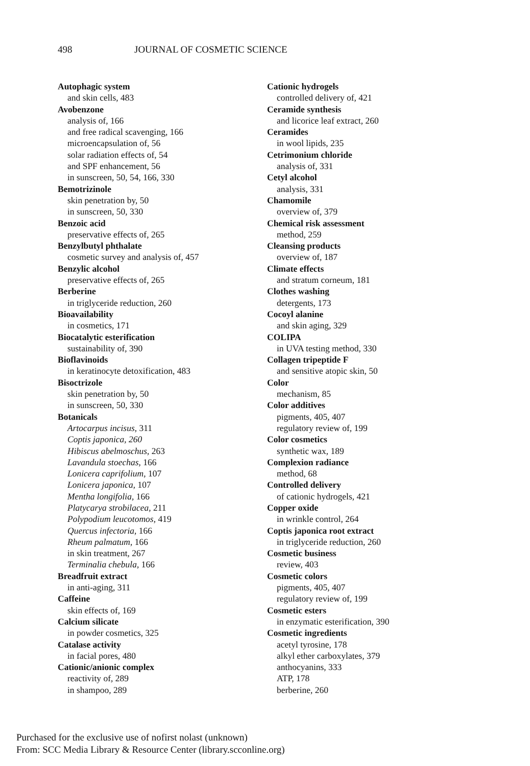498 JOURNAL OF COSMETIC SCIENCE
Autophagic system
and skin cells, 483
Avobenzone
analysis of, 166
and free radical scavenging, 166
microencapsulation of, 56
solar radiation effects of, 54
and SPF enhancement, 56
in sunscreen, 50, 54, 166, 330
Bemotrizinole
skin penetration by, 50
in sunscreen, 50, 330
Benzoic acid
preservative effects of, 265
Benzylbutyl phthalate
cosmetic survey and analysis of, 457
Benzylic alcohol
preservative effects of, 265
Berberine
in triglyceride reduction, 260
Bioavailability
in cosmetics, 171
Biocatalytic esterification
sustainability of, 390
Bioflavinoids
in keratinocyte detoxification, 483
Bisoctrizole
skin penetration by, 50
in sunscreen, 50, 330
Botanicals
Artocarpus incisus, 311
Coptis japonica, 260
Hibiscus abelmoschus, 263
Lavandula stoechas, 166
Lonicera caprifolium, 107
Lonicera japonica, 107
Mentha longifolia, 166
Platycarya strobilacea, 211
Polypodium leucotomos, 419
Quercus infectoria, 166
Rheum palmatum, 166
in skin treatment, 267
Terminalia chebula, 166
Breadfruit extract
in anti-aging, 311
Caffeine
skin effects of, 169
Calcium silicate
in powder cosmetics, 325
Catalase activity
in facial pores, 480
Cationic/anionic complex
reactivity of, 289
in shampoo, 289
Cationic hydrogels
controlled delivery of, 421
Ceramide synthesis
and licorice leaf extract, 260
Ceramides
in wool lipids, 235
Cetrimonium chloride
analysis of, 331
Cetyl alcohol
analysis, 331
Chamomile
overview of, 379
Chemical risk assessment
method, 259
Cleansing products
overview of, 187
Climate effects
and stratum corneum, 181
Clothes washing
detergents, 173
Cocoyl alanine
and skin aging, 329
COLIPA
in UVA testing method, 330
Collagen tripeptide F
and sensitive atopic skin, 50
Color
mechanism, 85
Color additives
pigments, 405, 407
regulatory review of, 199
Color cosmetics
synthetic wax, 189
Complexion radiance
method, 68
Controlled delivery
of cationic hydrogels, 421
Copper oxide
in wrinkle control, 264
Coptis japonica root extract
in triglyceride reduction, 260
Cosmetic business
review, 403
Cosmetic colors
pigments, 405, 407
regulatory review of, 199
Cosmetic esters
in enzymatic esterification, 390
Cosmetic ingredients
acetyl tyrosine, 178
alkyl ether carboxylates, 379
anthocyanins, 333
ATP, 178
berberine, 260
Purchased for the exclusive use of nofirst nolast (unknown)
From: SCC Media Library & Resource Center (library.scconline.org)